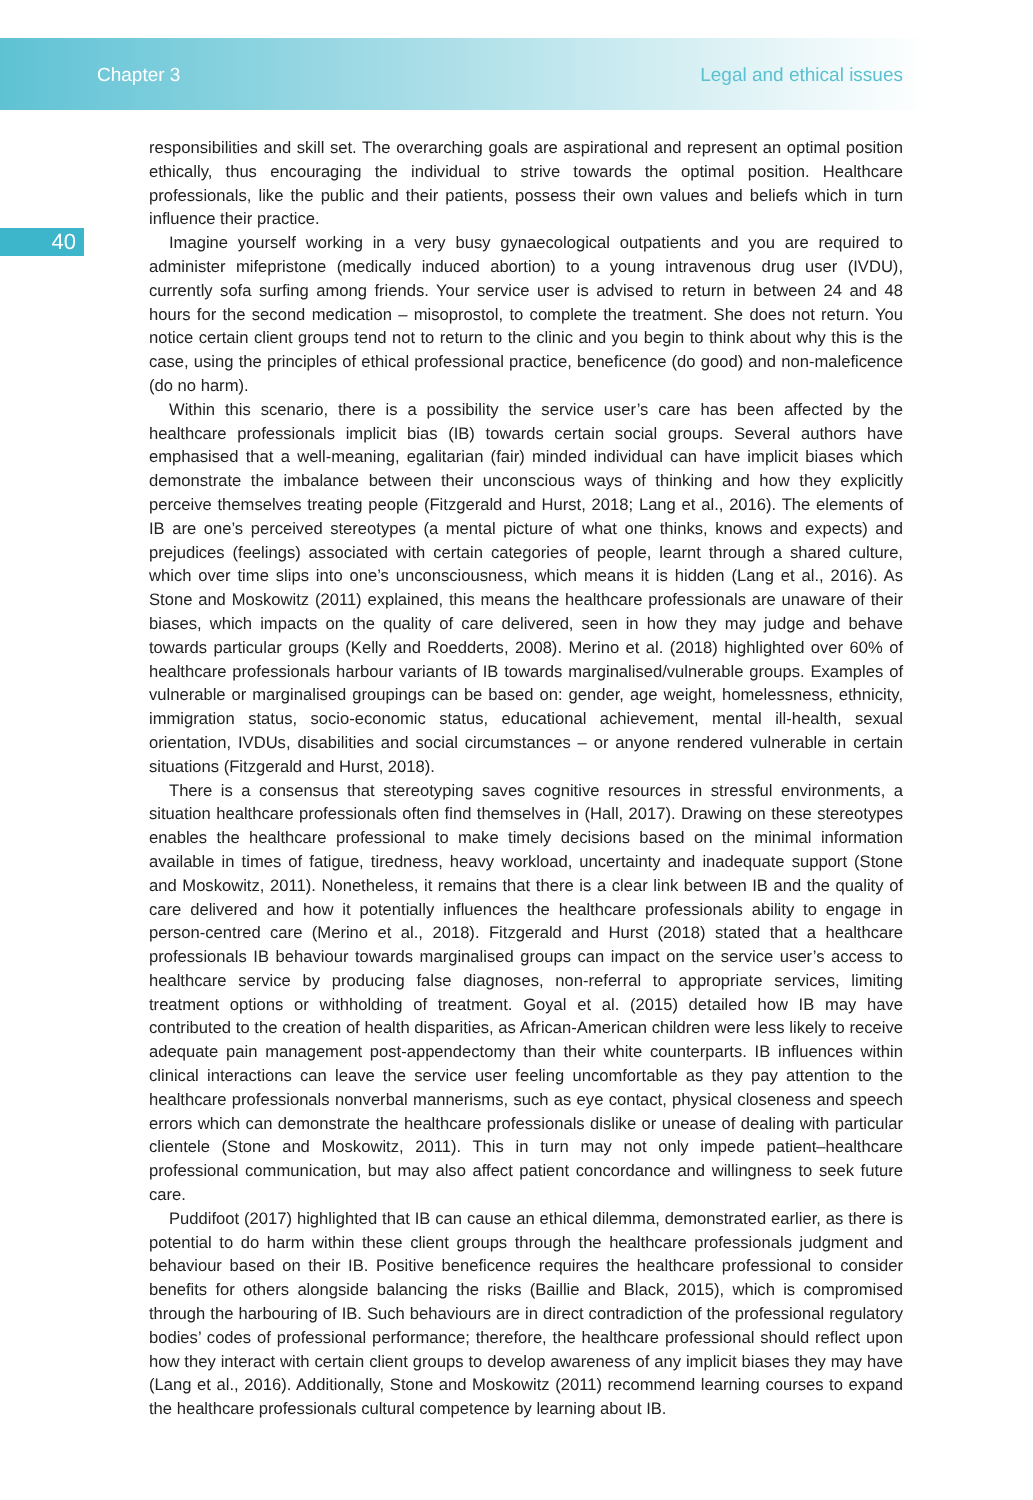Chapter 3 Legal and ethical issues
40
responsibilities and skill set. The overarching goals are aspirational and represent an optimal position ethically, thus encouraging the individual to strive towards the optimal position. Healthcare professionals, like the public and their patients, possess their own values and beliefs which in turn influence their practice.
Imagine yourself working in a very busy gynaecological outpatients and you are required to administer mifepristone (medically induced abortion) to a young intravenous drug user (IVDU), currently sofa surfing among friends. Your service user is advised to return in between 24 and 48 hours for the second medication – misoprostol, to complete the treatment. She does not return. You notice certain client groups tend not to return to the clinic and you begin to think about why this is the case, using the principles of ethical professional practice, beneficence (do good) and non-maleficence (do no harm).
Within this scenario, there is a possibility the service user’s care has been affected by the healthcare professionals implicit bias (IB) towards certain social groups. Several authors have emphasised that a well-meaning, egalitarian (fair) minded individual can have implicit biases which demonstrate the imbalance between their unconscious ways of thinking and how they explicitly perceive themselves treating people (Fitzgerald and Hurst, 2018; Lang et al., 2016). The elements of IB are one’s perceived stereotypes (a mental picture of what one thinks, knows and expects) and prejudices (feelings) associated with certain categories of people, learnt through a shared culture, which over time slips into one’s unconsciousness, which means it is hidden (Lang et al., 2016). As Stone and Moskowitz (2011) explained, this means the healthcare professionals are unaware of their biases, which impacts on the quality of care delivered, seen in how they may judge and behave towards particular groups (Kelly and Roedderts, 2008). Merino et al. (2018) highlighted over 60% of healthcare professionals harbour variants of IB towards marginalised/vulnerable groups. Examples of vulnerable or marginalised groupings can be based on: gender, age weight, homelessness, ethnicity, immigration status, socio-economic status, educational achievement, mental ill-health, sexual orientation, IVDUs, disabilities and social circumstances – or anyone rendered vulnerable in certain situations (Fitzgerald and Hurst, 2018).
There is a consensus that stereotyping saves cognitive resources in stressful environments, a situation healthcare professionals often find themselves in (Hall, 2017). Drawing on these stereotypes enables the healthcare professional to make timely decisions based on the minimal information available in times of fatigue, tiredness, heavy workload, uncertainty and inadequate support (Stone and Moskowitz, 2011). Nonetheless, it remains that there is a clear link between IB and the quality of care delivered and how it potentially influences the healthcare professionals ability to engage in person-centred care (Merino et al., 2018). Fitzgerald and Hurst (2018) stated that a healthcare professionals IB behaviour towards marginalised groups can impact on the service user’s access to healthcare service by producing false diagnoses, non-referral to appropriate services, limiting treatment options or withholding of treatment. Goyal et al. (2015) detailed how IB may have contributed to the creation of health disparities, as African-American children were less likely to receive adequate pain management post-appendectomy than their white counterparts. IB influences within clinical interactions can leave the service user feeling uncomfortable as they pay attention to the healthcare professionals nonverbal mannerisms, such as eye contact, physical closeness and speech errors which can demonstrate the healthcare professionals dislike or unease of dealing with particular clientele (Stone and Moskowitz, 2011). This in turn may not only impede patient–healthcare professional communication, but may also affect patient concordance and willingness to seek future care.
Puddifoot (2017) highlighted that IB can cause an ethical dilemma, demonstrated earlier, as there is potential to do harm within these client groups through the healthcare professionals judgment and behaviour based on their IB. Positive beneficence requires the healthcare professional to consider benefits for others alongside balancing the risks (Baillie and Black, 2015), which is compromised through the harbouring of IB. Such behaviours are in direct contradiction of the professional regulatory bodies’ codes of professional performance; therefore, the healthcare professional should reflect upon how they interact with certain client groups to develop awareness of any implicit biases they may have (Lang et al., 2016). Additionally, Stone and Moskowitz (2011) recommend learning courses to expand the healthcare professionals cultural competence by learning about IB.